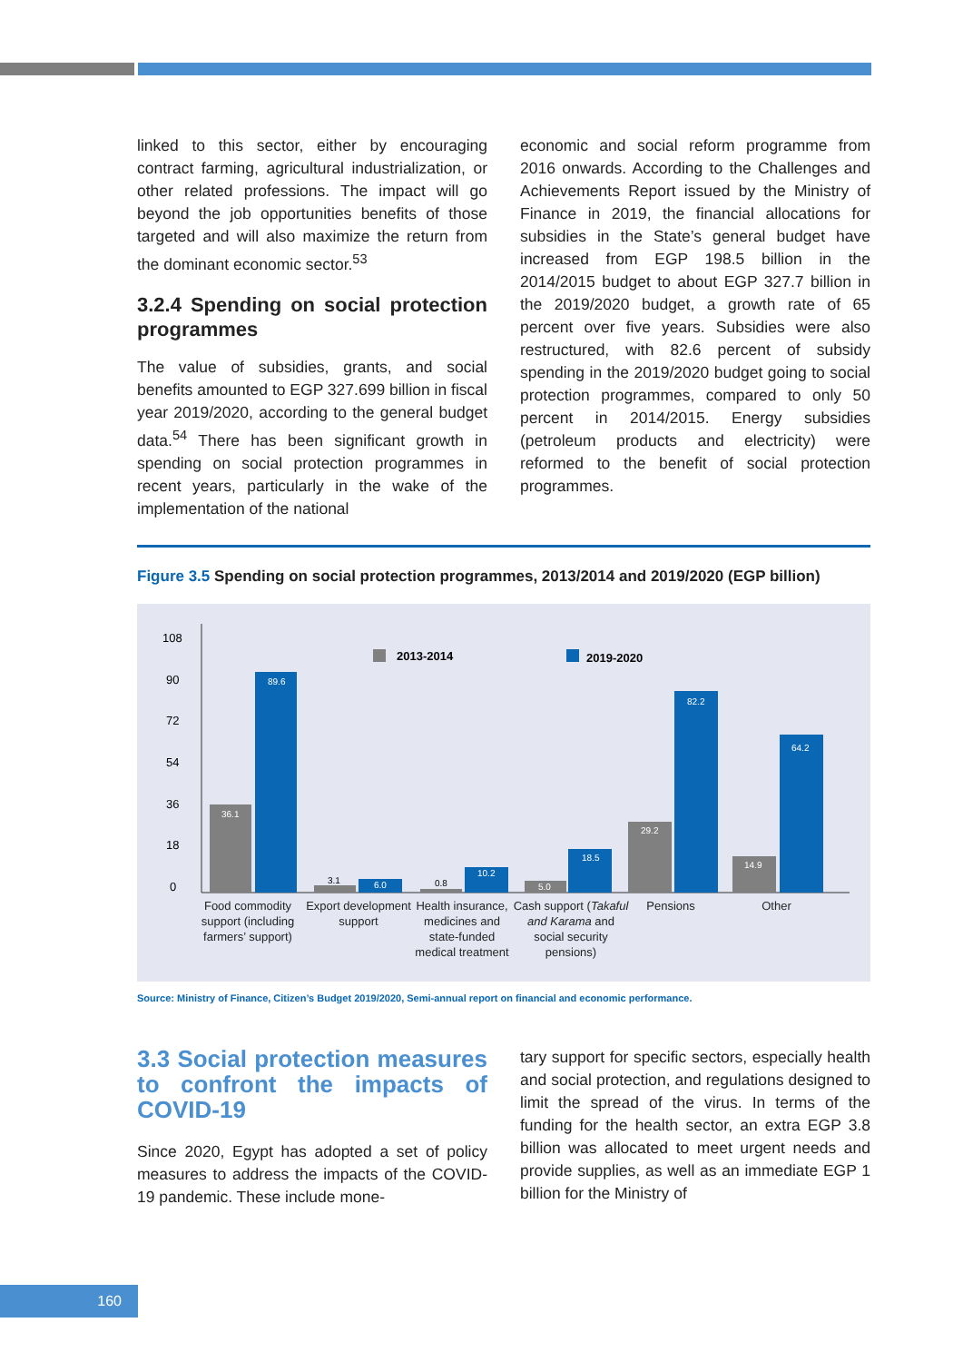linked to this sector, either by encouraging contract farming, agricultural industrialization, or other related professions. The impact will go beyond the job opportunities benefits of those targeted and will also maximize the return from the dominant economic sector.<sup>53</sup>
3.2.4 Spending on social protection programmes
The value of subsidies, grants, and social benefits amounted to EGP 327.699 billion in fiscal year 2019/2020, according to the general budget data.<sup>54</sup> There has been significant growth in spending on social protection programmes in recent years, particularly in the wake of the implementation of the national
economic and social reform programme from 2016 onwards. According to the Challenges and Achievements Report issued by the Ministry of Finance in 2019, the financial allocations for subsidies in the State’s general budget have increased from EGP 198.5 billion in the 2014/2015 budget to about EGP 327.7 billion in the 2019/2020 budget, a growth rate of 65 percent over five years. Subsidies were also restructured, with 82.6 percent of subsidy spending in the 2019/2020 budget going to social protection programmes, compared to only 50 percent in 2014/2015. Energy subsidies (petroleum products and electricity) were reformed to the benefit of social protection programmes.
Figure 3.5 Spending on social protection programmes, 2013/2014 and 2019/2020 (EGP billion)
108
90
72
54
36
18
0
2013-2014
2019-2020
36.1
89.6
6.0
10.2
5.0
18.5
82.2
29.2
64.2
14.9
3.1
0.8
Food commodity support (including farmers’ support)
Export development support
Health insurance, medicines and state-funded medical treatment
Cash support (Takaful and Karama and social security pensions)
Pensions Other
Source: Ministry of Finance, Citizen’s Budget 2019/2020, Semi-annual report on financial and economic performance.
3.3 Social protection measures to confront the impacts of COVID-19
Since 2020, Egypt has adopted a set of policy measures to address the impacts of the COVID-19 pandemic. These include mone-
tary support for specific sectors, especially health and social protection, and regulations designed to limit the spread of the virus. In terms of the funding for the health sector, an extra EGP 3.8 billion was allocated to meet urgent needs and provide supplies, as well as an immediate EGP 1 billion for the Ministry of
160